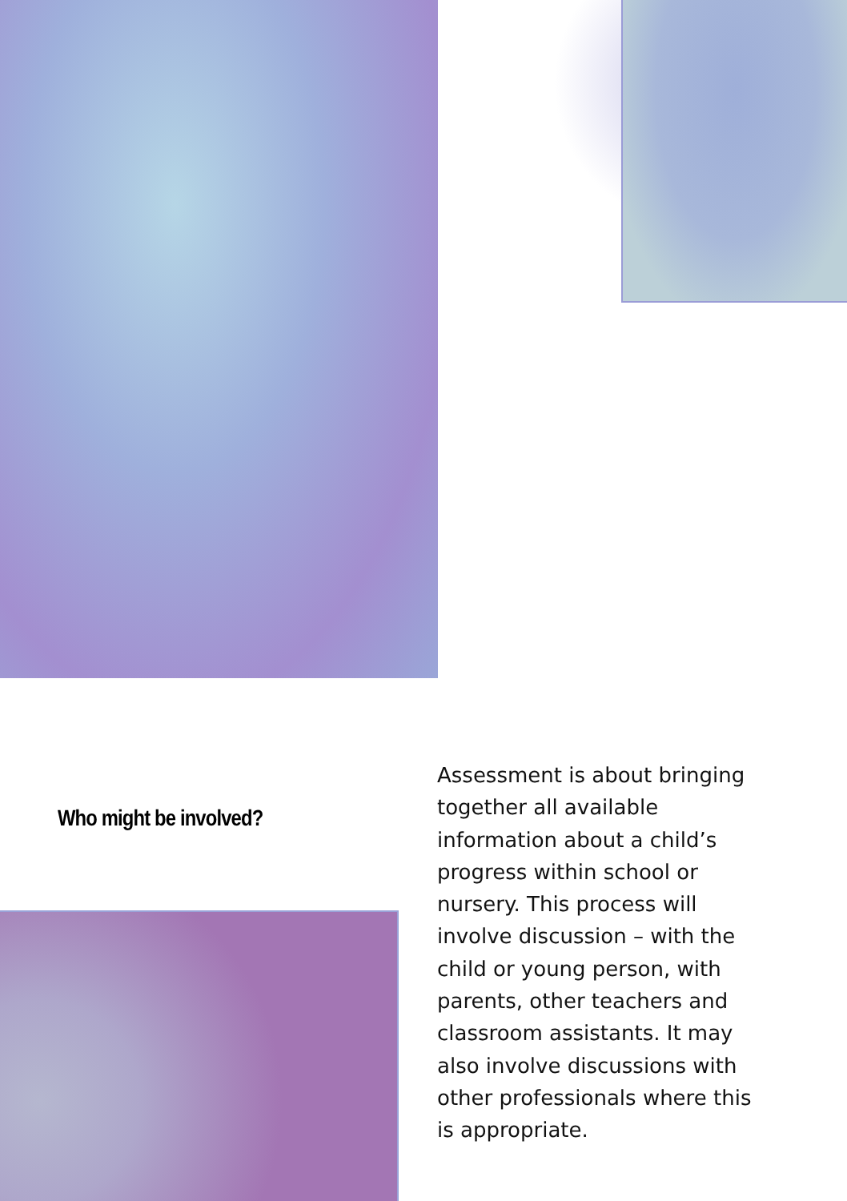Who might be involved?
Assessment is about bringing together all available information about a child’s progress within school or nursery. This process will involve discussion – with the child or young person, with parents, other teachers and classroom assistants. It may also involve discussions with other professionals where this is appropriate.